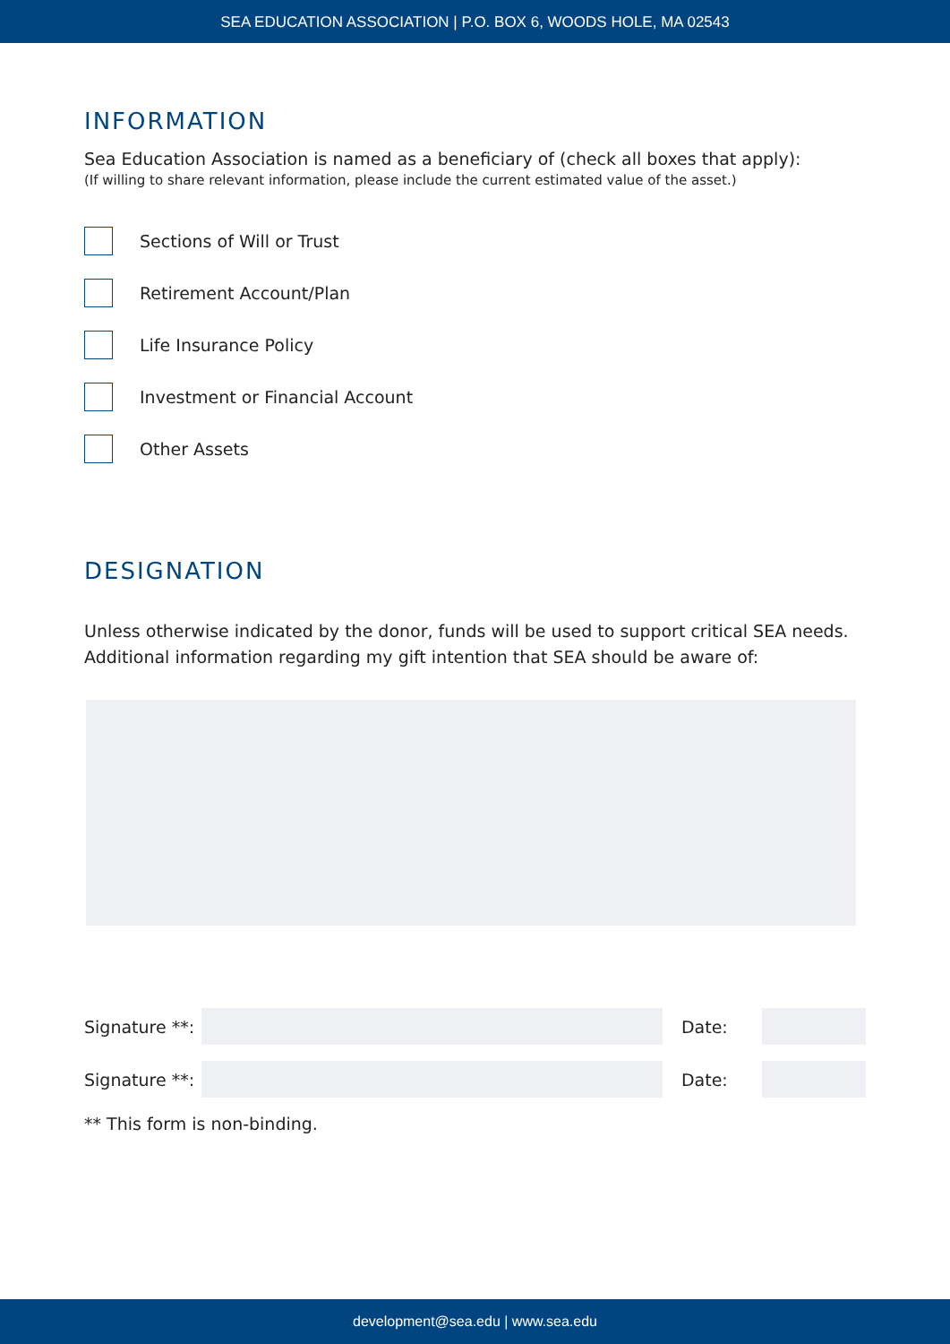SEA EDUCATION ASSOCIATION | P.O. BOX 6, WOODS HOLE, MA 02543
INFORMATION
Sea Education Association is named as a beneficiary of (check all boxes that apply):
(If willing to share relevant information, please include the current estimated value of the asset.)
Sections of Will or Trust
Retirement Account/Plan
Life Insurance Policy
Investment or Financial Account
Other Assets
DESIGNATION
Unless otherwise indicated by the donor, funds will be used to support critical SEA needs. Additional information regarding my gift intention that SEA should be aware of:
Signature **:
Date:
Signature **:
Date:
** This form is non-binding.
development@sea.edu | www.sea.edu